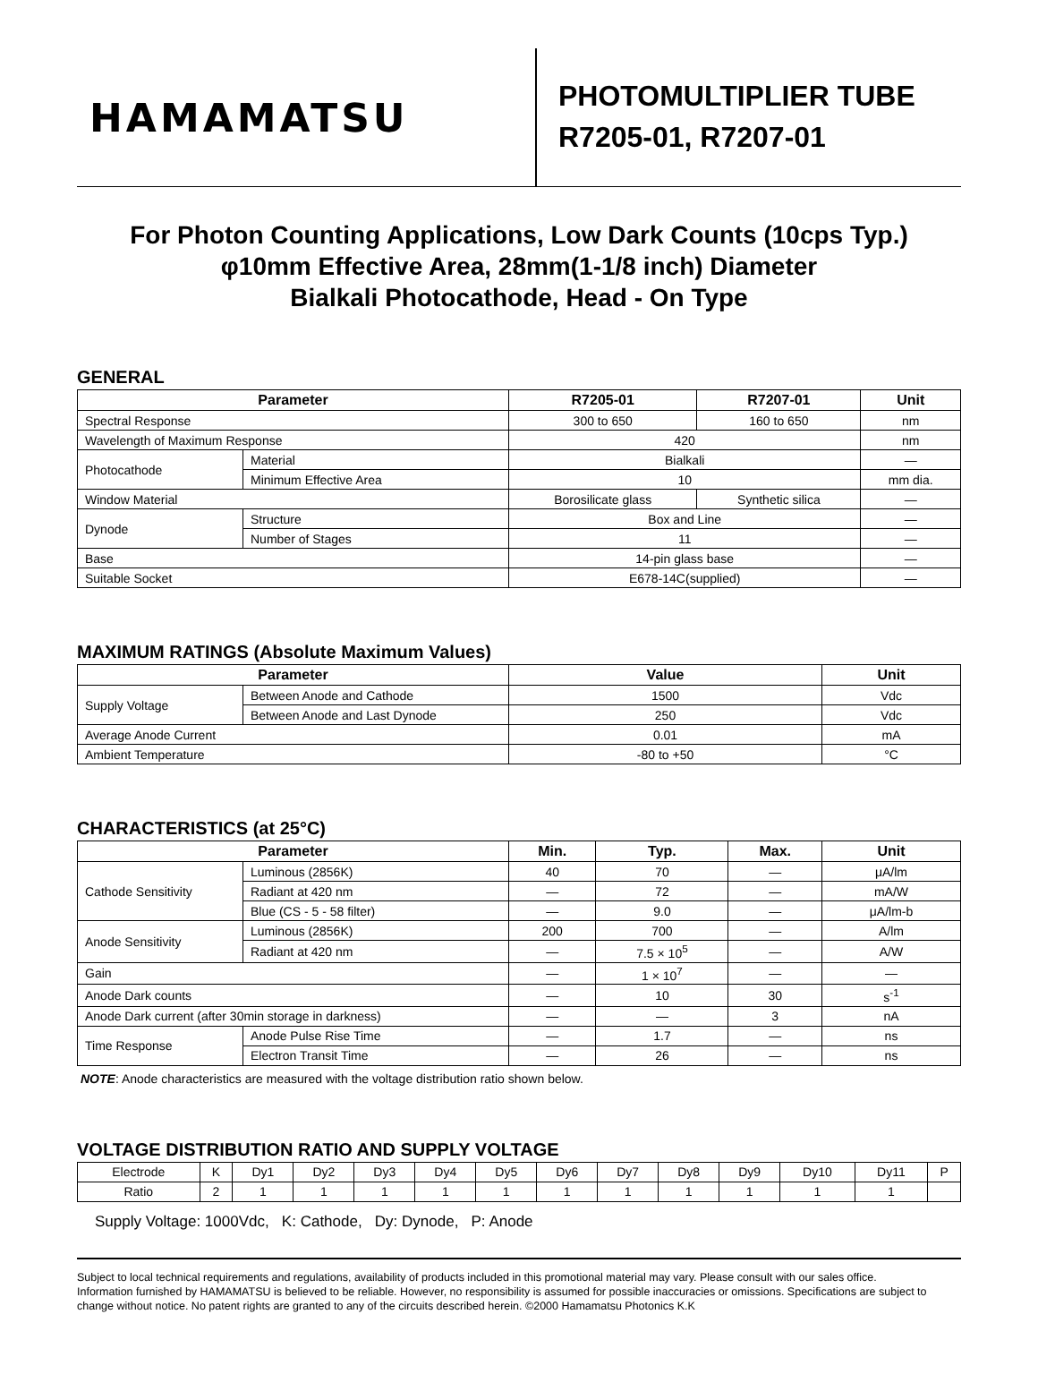HAMAMATSU
PHOTOMULTIPLIER TUBE
R7205-01, R7207-01
For Photon Counting Applications, Low Dark Counts (10cps Typ.)
φ10mm Effective Area, 28mm(1-1/8 inch) Diameter
Bialkali Photocathode, Head - On Type
GENERAL
| Parameter | | R7205-01 | R7207-01 | Unit |
| --- | --- | --- | --- | --- |
| Spectral Response | | 300 to 650 | 160 to 650 | nm |
| Wavelength of Maximum Response | | 420 | | nm |
| Photocathode | Material | Bialkali | | — |
| | Minimum Effective Area | 10 | | mm dia. |
| Window Material | | Borosilicate glass | Synthetic silica | — |
| Dynode | Structure | Box and Line | | — |
| | Number of Stages | 11 | | — |
| Base | | 14-pin glass base | | — |
| Suitable Socket | | E678-14C(supplied) | | — |
MAXIMUM RATINGS (Absolute Maximum Values)
| Parameter | | Value | Unit |
| --- | --- | --- | --- |
| Supply Voltage | Between Anode and Cathode | 1500 | Vdc |
| | Between Anode and Last Dynode | 250 | Vdc |
| Average Anode Current | | 0.01 | mA |
| Ambient Temperature | | -80 to +50 | °C |
CHARACTERISTICS (at 25°C)
| Parameter | | Min. | Typ. | Max. | Unit |
| --- | --- | --- | --- | --- | --- |
| Cathode Sensitivity | Luminous (2856K) | 40 | 70 | — | μA/lm |
| | Radiant at 420 nm | — | 72 | — | mA/W |
| | Blue (CS - 5 - 58 filter) | — | 9.0 | — | μA/lm-b |
| Anode Sensitivity | Luminous (2856K) | 200 | 700 | — | A/lm |
| | Radiant at 420 nm | — | 7.5 × 10<sup>5</sup> | — | A/W |
| Gain | | — | 1 × 10<sup>7</sup> | — | — |
| Anode Dark counts | | — | 10 | 30 | s<sup>-1</sup> |
| Anode Dark current (after 30min storage in darkness) | | — | — | 3 | nA |
| Time Response | Anode Pulse Rise Time | — | 1.7 | — | ns |
| | Electron Transit Time | — | 26 | — | ns |
NOTE: Anode characteristics are measured with the voltage distribution ratio shown below.
VOLTAGE DISTRIBUTION RATIO AND SUPPLY VOLTAGE
| Electrode | K | Dy1 | Dy2 | Dy3 | Dy4 | Dy5 | Dy6 | Dy7 | Dy8 | Dy9 | Dy10 | Dy11 | P |
| Ratio | 2 | 1 | 1 | 1 | 1 | 1 | 1 | 1 | 1 | 1 | 1 | 1 | |
Supply Voltage: 1000Vdc, K: Cathode, Dy: Dynode, P: Anode
Subject to local technical requirements and regulations, availability of products included in this promotional material may vary. Please consult with our sales office.
Information furnished by HAMAMATSU is believed to be reliable. However, no responsibility is assumed for possible inaccuracies or omissions. Specifications are subject to change without notice. No patent rights are granted to any of the circuits described herein. ©2000 Hamamatsu Photonics K.K